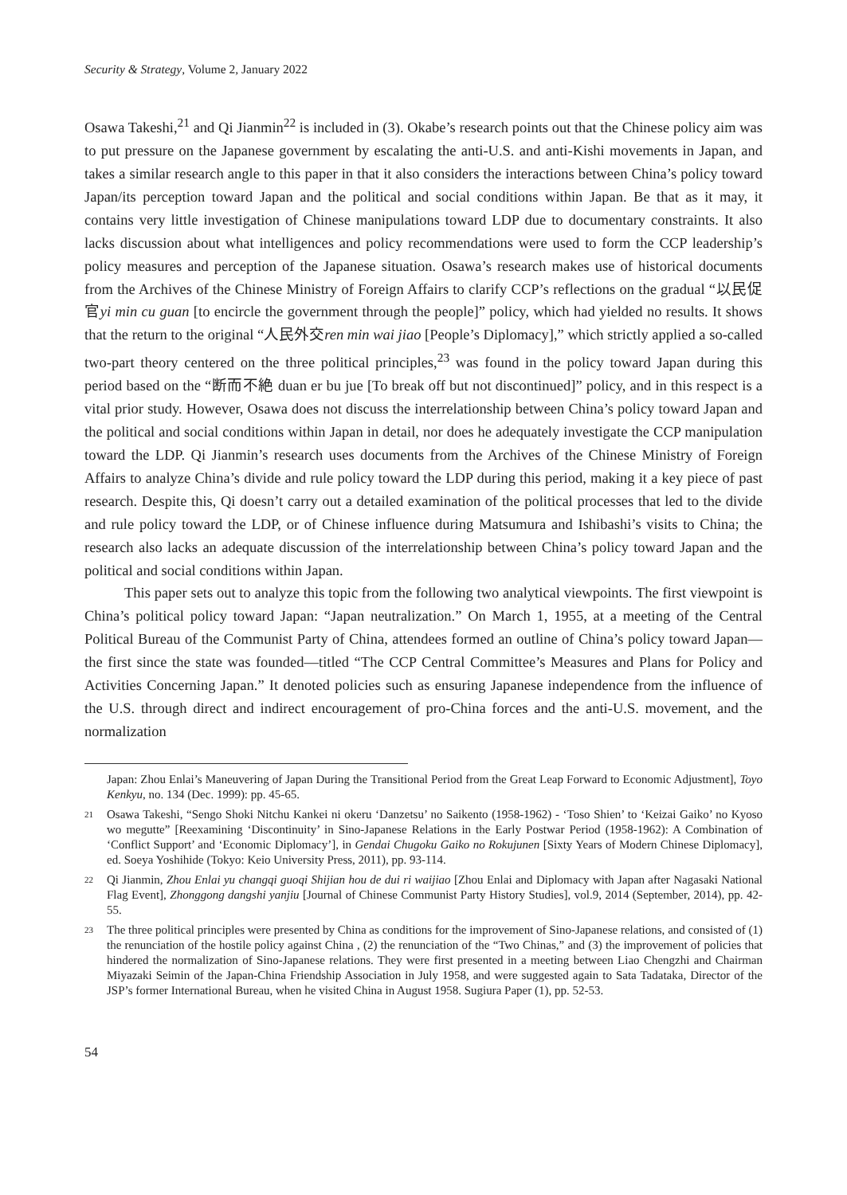Security & Strategy, Volume 2, January 2022
Osawa Takeshi,<sup>21</sup> and Qi Jianmin<sup>22</sup> is included in (3). Okabe’s research points out that the Chinese policy aim was to put pressure on the Japanese government by escalating the anti-U.S. and anti-Kishi movements in Japan, and takes a similar research angle to this paper in that it also considers the interactions between China’s policy toward Japan/its perception toward Japan and the political and social conditions within Japan. Be that as it may, it contains very little investigation of Chinese manipulations toward LDP due to documentary constraints. It also lacks discussion about what intelligences and policy recommendations were used to form the CCP leadership’s policy measures and perception of the Japanese situation. Osawa’s research makes use of historical documents from the Archives of the Chinese Ministry of Foreign Affairs to clarify CCP’s reflections on the gradual “以民促官yi min cu guan [to encircle the government through the people]” policy, which had yielded no results. It shows that the return to the original “人民外交ren min wai jiao [People’s Diplomacy],” which strictly applied a so-called two-part theory centered on the three political principles,<sup>23</sup> was found in the policy toward Japan during this period based on the “断而不絶 duan er bu jue [To break off but not discontinued]” policy, and in this respect is a vital prior study. However, Osawa does not discuss the interrelationship between China’s policy toward Japan and the political and social conditions within Japan in detail, nor does he adequately investigate the CCP manipulation toward the LDP. Qi Jianmin’s research uses documents from the Archives of the Chinese Ministry of Foreign Affairs to analyze China’s divide and rule policy toward the LDP during this period, making it a key piece of past research. Despite this, Qi doesn’t carry out a detailed examination of the political processes that led to the divide and rule policy toward the LDP, or of Chinese influence during Matsumura and Ishibashi’s visits to China; the research also lacks an adequate discussion of the interrelationship between China’s policy toward Japan and the political and social conditions within Japan.
This paper sets out to analyze this topic from the following two analytical viewpoints. The first viewpoint is China’s political policy toward Japan: “Japan neutralization.” On March 1, 1955, at a meeting of the Central Political Bureau of the Communist Party of China, attendees formed an outline of China’s policy toward Japan—the first since the state was founded—titled “The CCP Central Committee’s Measures and Plans for Policy and Activities Concerning Japan.” It denoted policies such as ensuring Japanese independence from the influence of the U.S. through direct and indirect encouragement of pro-China forces and the anti-U.S. movement, and the normalization
Japan: Zhou Enlai’s Maneuvering of Japan During the Transitional Period from the Great Leap Forward to Economic Adjustment], Toyo Kenkyu, no. 134 (Dec. 1999): pp. 45-65.
21 Osawa Takeshi, “Sengo Shoki Nitchu Kankei ni okeru ‘Danzetsu’ no Saikento (1958-1962) - ‘Toso Shien’ to ‘Keizai Gaiko’ no Kyoso wo megutte” [Reexamining ‘Discontinuity’ in Sino-Japanese Relations in the Early Postwar Period (1958-1962): A Combination of ‘Conflict Support’ and ‘Economic Diplomacy’], in Gendai Chugoku Gaiko no Rokujunen [Sixty Years of Modern Chinese Diplomacy], ed. Soeya Yoshihide (Tokyo: Keio University Press, 2011), pp. 93-114.
22 Qi Jianmin, Zhou Enlai yu changqi guoqi Shijian hou de dui ri waijiao [Zhou Enlai and Diplomacy with Japan after Nagasaki National Flag Event], Zhonggong dangshi yanjiu [Journal of Chinese Communist Party History Studies], vol.9, 2014 (September, 2014), pp. 42-55.
23 The three political principles were presented by China as conditions for the improvement of Sino-Japanese relations, and consisted of (1) the renunciation of the hostile policy against China , (2) the renunciation of the “Two Chinas,” and (3) the improvement of policies that hindered the normalization of Sino-Japanese relations. They were first presented in a meeting between Liao Chengzhi and Chairman Miyazaki Seimin of the Japan-China Friendship Association in July 1958, and were suggested again to Sata Tadataka, Director of the JSP’s former International Bureau, when he visited China in August 1958. Sugiura Paper (1), pp. 52-53.
54